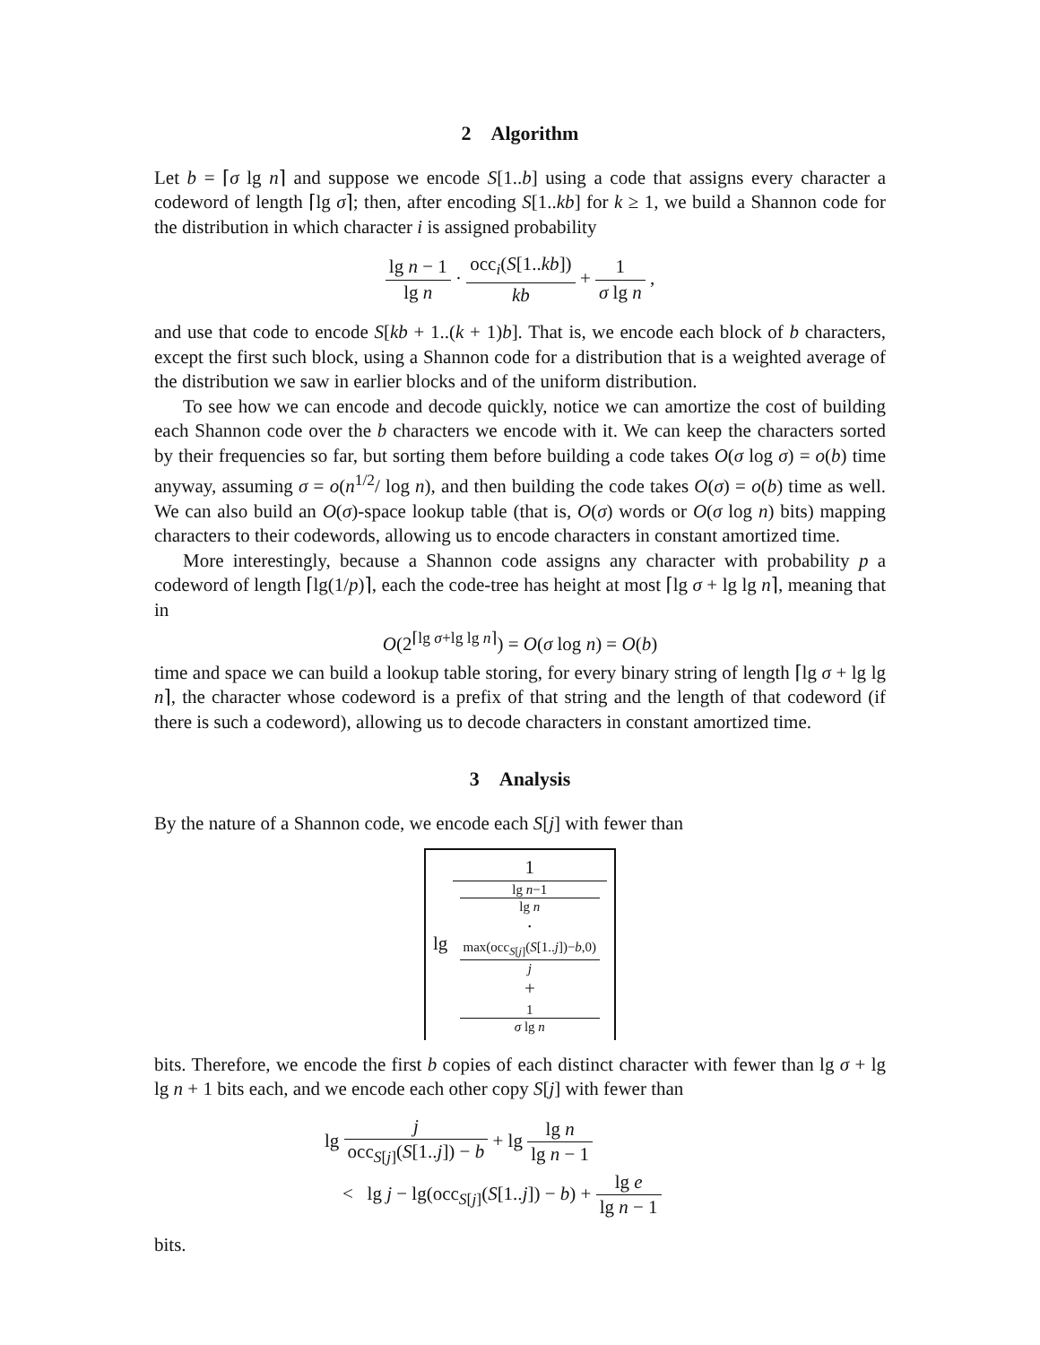2 Algorithm
Let b = ⌈σ lg n⌉ and suppose we encode S[1..b] using a code that assigns every character a codeword of length ⌈lg σ⌉; then, after encoding S[1..kb] for k ≥ 1, we build a Shannon code for the distribution in which character i is assigned probability
lg n − 1 lg n · occ<sub>i</sub>(S[1..kb]) kb + 1 σ lg n ,
and use that code to encode S[kb + 1..(k + 1)b]. That is, we encode each block of b characters, except the first such block, using a Shannon code for a distribution that is a weighted average of the distribution we saw in earlier blocks and of the uniform distribution.
To see how we can encode and decode quickly, notice we can amortize the cost of building each Shannon code over the b characters we encode with it. We can keep the characters sorted by their frequencies so far, but sorting them before building a code takes O(σ log σ) = o(b) time anyway, assuming σ = o(n<sup>1/2</sup>/ log n), and then building the code takes O(σ) = o(b) time as well. We can also build an O(σ)-space lookup table (that is, O(σ) words or O(σ log n) bits) mapping characters to their codewords, allowing us to encode characters in constant amortized time.
More interestingly, because a Shannon code assigns any character with probability p a codeword of length ⌈lg(1/p)⌉, each the code-tree has height at most ⌈lg σ + lg lg n⌉, meaning that in
O(2<sup>⌈lg σ+lg lg n⌉</sup>) = O(σ log n) = O(b)
time and space we can build a lookup table storing, for every binary string of length ⌈lg σ + lg lg n⌉, the character whose codeword is a prefix of that string and the length of that codeword (if there is such a codeword), allowing us to decode characters in constant amortized time.
3 Analysis
By the nature of a Shannon code, we encode each S[j] with fewer than
lg 1 lg n−1
lg n
·
max(occ<sub>S[j]</sub>(S[1..j])−b,0)
j
+
1
σ lg n
bits. Therefore, we encode the first b copies of each distinct character with fewer than lg σ + lg lg n + 1 bits each, and we encode each other copy S[j] with fewer than
lg j occ<sub>S[j]</sub>(S[1..j]) − b + lg lg n lg n − 1
< lg j − lg(occ<sub>S[j]</sub>(S[1..j]) − b) + lg e lg n − 1
bits.